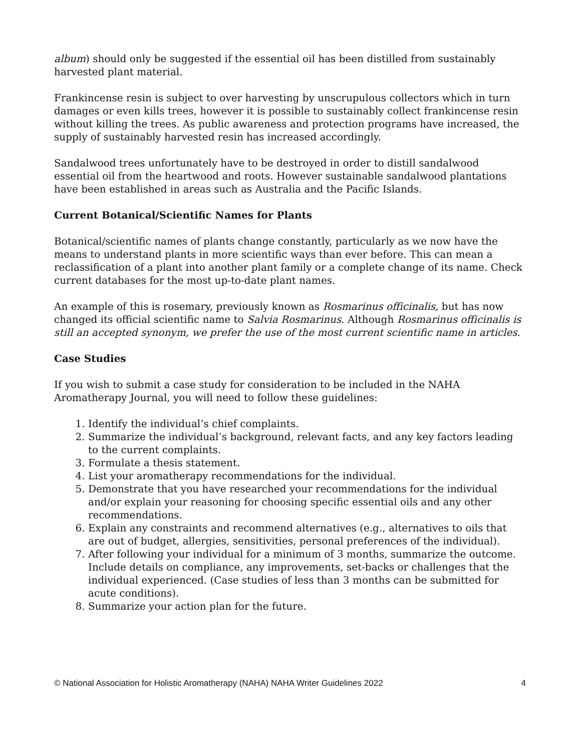album) should only be suggested if the essential oil has been distilled from sustainably harvested plant material.
Frankincense resin is subject to over harvesting by unscrupulous collectors which in turn damages or even kills trees, however it is possible to sustainably collect frankincense resin without killing the trees. As public awareness and protection programs have increased, the supply of sustainably harvested resin has increased accordingly.
Sandalwood trees unfortunately have to be destroyed in order to distill sandalwood essential oil from the heartwood and roots. However sustainable sandalwood plantations have been established in areas such as Australia and the Pacific Islands.
Current Botanical/Scientific Names for Plants
Botanical/scientific names of plants change constantly, particularly as we now have the means to understand plants in more scientific ways than ever before. This can mean a reclassification of a plant into another plant family or a complete change of its name. Check current databases for the most up-to-date plant names.
An example of this is rosemary, previously known as Rosmarinus officinalis, but has now changed its official scientific name to Salvia Rosmarinus. Although Rosmarinus officinalis is still an accepted synonym, we prefer the use of the most current scientific name in articles.
Case Studies
If you wish to submit a case study for consideration to be included in the NAHA Aromatherapy Journal, you will need to follow these guidelines:
1. Identify the individual’s chief complaints.
2. Summarize the individual’s background, relevant facts, and any key factors leading to the current complaints.
3. Formulate a thesis statement.
4. List your aromatherapy recommendations for the individual.
5. Demonstrate that you have researched your recommendations for the individual and/or explain your reasoning for choosing specific essential oils and any other recommendations.
6. Explain any constraints and recommend alternatives (e.g., alternatives to oils that are out of budget, allergies, sensitivities, personal preferences of the individual).
7. After following your individual for a minimum of 3 months, summarize the outcome. Include details on compliance, any improvements, set-backs or challenges that the individual experienced. (Case studies of less than 3 months can be submitted for acute conditions).
8. Summarize your action plan for the future.
© National Association for Holistic Aromatherapy (NAHA) NAHA Writer Guidelines 2022 4